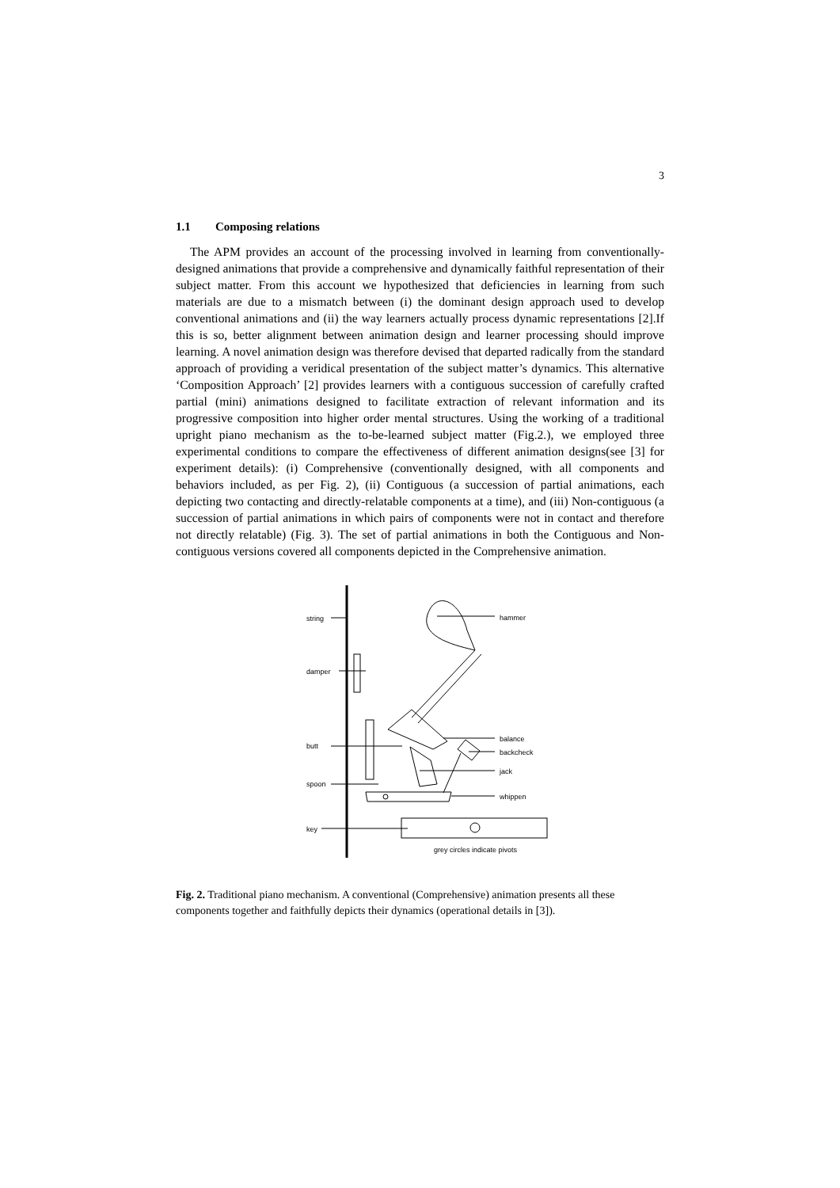3
1.1 Composing relations
The APM provides an account of the processing involved in learning from conventionally-designed animations that provide a comprehensive and dynamically faithful representation of their subject matter. From this account we hypothesized that deficiencies in learning from such materials are due to a mismatch between (i) the dominant design approach used to develop conventional animations and (ii) the way learners actually process dynamic representations [2].If this is so, better alignment between animation design and learner processing should improve learning. A novel animation design was therefore devised that departed radically from the standard approach of providing a veridical presentation of the subject matter’s dynamics. This alternative ‘Composition Approach’ [2] provides learners with a contiguous succession of carefully crafted partial (mini) animations designed to facilitate extraction of relevant information and its progressive composition into higher order mental structures. Using the working of a traditional upright piano mechanism as the to-be-learned subject matter (Fig.2.), we employed three experimental conditions to compare the effectiveness of different animation designs(see [3] for experiment details): (i) Comprehensive (conventionally designed, with all components and behaviors included, as per Fig. 2), (ii) Contiguous (a succession of partial animations, each depicting two contacting and directly-relatable components at a time), and (iii) Non-contiguous (a succession of partial animations in which pairs of components were not in contact and therefore not directly relatable) (Fig. 3). The set of partial animations in both the Contiguous and Non-contiguous versions covered all components depicted in the Comprehensive animation.
string
damper
butt
spoon
key
hammer
balance
backcheck
jack
whippen
grey circles indicate pivots
Fig. 2. Traditional piano mechanism. A conventional (Comprehensive) animation presents all these components together and faithfully depicts their dynamics (operational details in [3]).